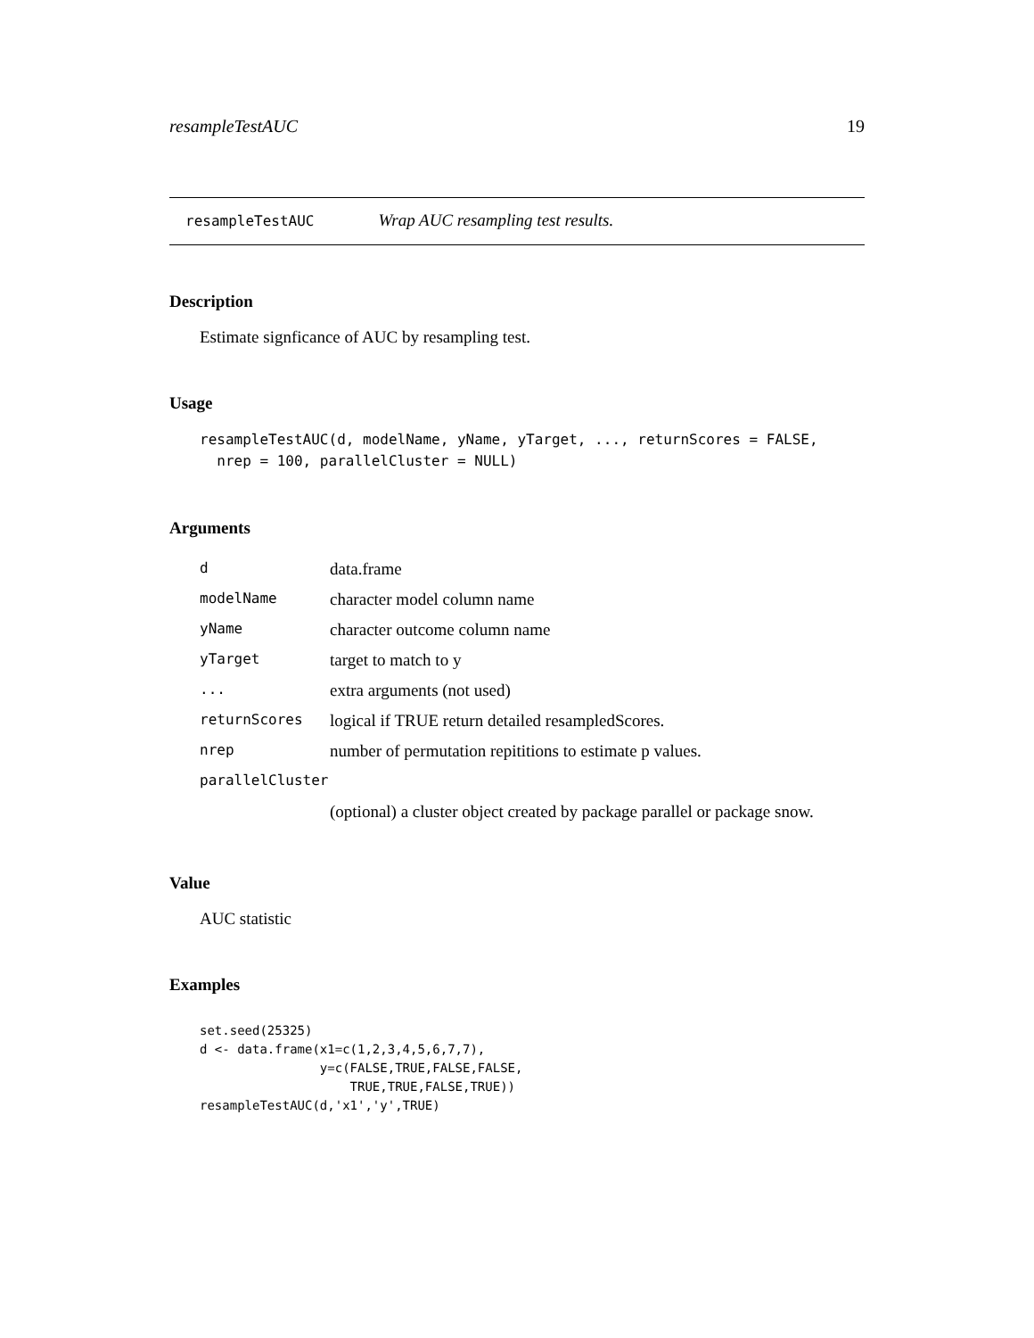resampleTestAUC 19
resampleTestAUC Wrap AUC resampling test results.
Description
Estimate signficance of AUC by resampling test.
Usage
resampleTestAUC(d, modelName, yName, yTarget, ..., returnScores = FALSE,
  nrep = 100, parallelCluster = NULL)
Arguments
| d | data.frame |
| modelName | character model column name |
| yName | character outcome column name |
| yTarget | target to match to y |
| ... | extra arguments (not used) |
| returnScores | logical if TRUE return detailed resampledScores. |
| nrep | number of permutation repititions to estimate p values. |
| parallelCluster | |
| | (optional) a cluster object created by package parallel or package snow. |
Value
AUC statistic
Examples
set.seed(25325)
d <- data.frame(x1=c(1,2,3,4,5,6,7,7),
                y=c(FALSE,TRUE,FALSE,FALSE,
                    TRUE,TRUE,FALSE,TRUE))
resampleTestAUC(d,'x1','y',TRUE)